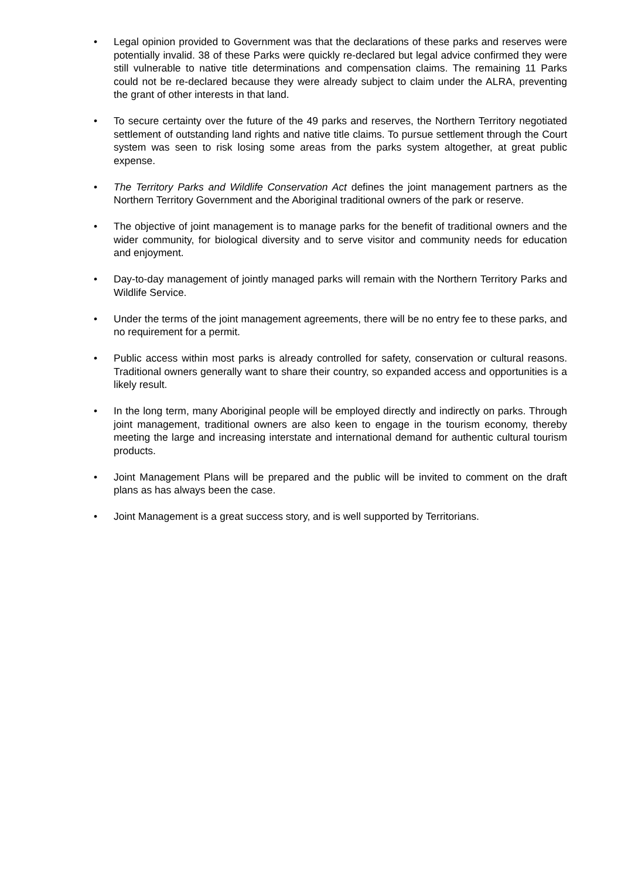• Legal opinion provided to Government was that the declarations of these parks and reserves were potentially invalid. 38 of these Parks were quickly re-declared but legal advice confirmed they were still vulnerable to native title determinations and compensation claims. The remaining 11 Parks could not be re-declared because they were already subject to claim under the ALRA, preventing the grant of other interests in that land.
• To secure certainty over the future of the 49 parks and reserves, the Northern Territory negotiated settlement of outstanding land rights and native title claims. To pursue settlement through the Court system was seen to risk losing some areas from the parks system altogether, at great public expense.
• The Territory Parks and Wildlife Conservation Act defines the joint management partners as the Northern Territory Government and the Aboriginal traditional owners of the park or reserve.
• The objective of joint management is to manage parks for the benefit of traditional owners and the wider community, for biological diversity and to serve visitor and community needs for education and enjoyment.
• Day-to-day management of jointly managed parks will remain with the Northern Territory Parks and Wildlife Service.
• Under the terms of the joint management agreements, there will be no entry fee to these parks, and no requirement for a permit.
• Public access within most parks is already controlled for safety, conservation or cultural reasons. Traditional owners generally want to share their country, so expanded access and opportunities is a likely result.
• In the long term, many Aboriginal people will be employed directly and indirectly on parks. Through joint management, traditional owners are also keen to engage in the tourism economy, thereby meeting the large and increasing interstate and international demand for authentic cultural tourism products.
• Joint Management Plans will be prepared and the public will be invited to comment on the draft plans as has always been the case.
• Joint Management is a great success story, and is well supported by Territorians.